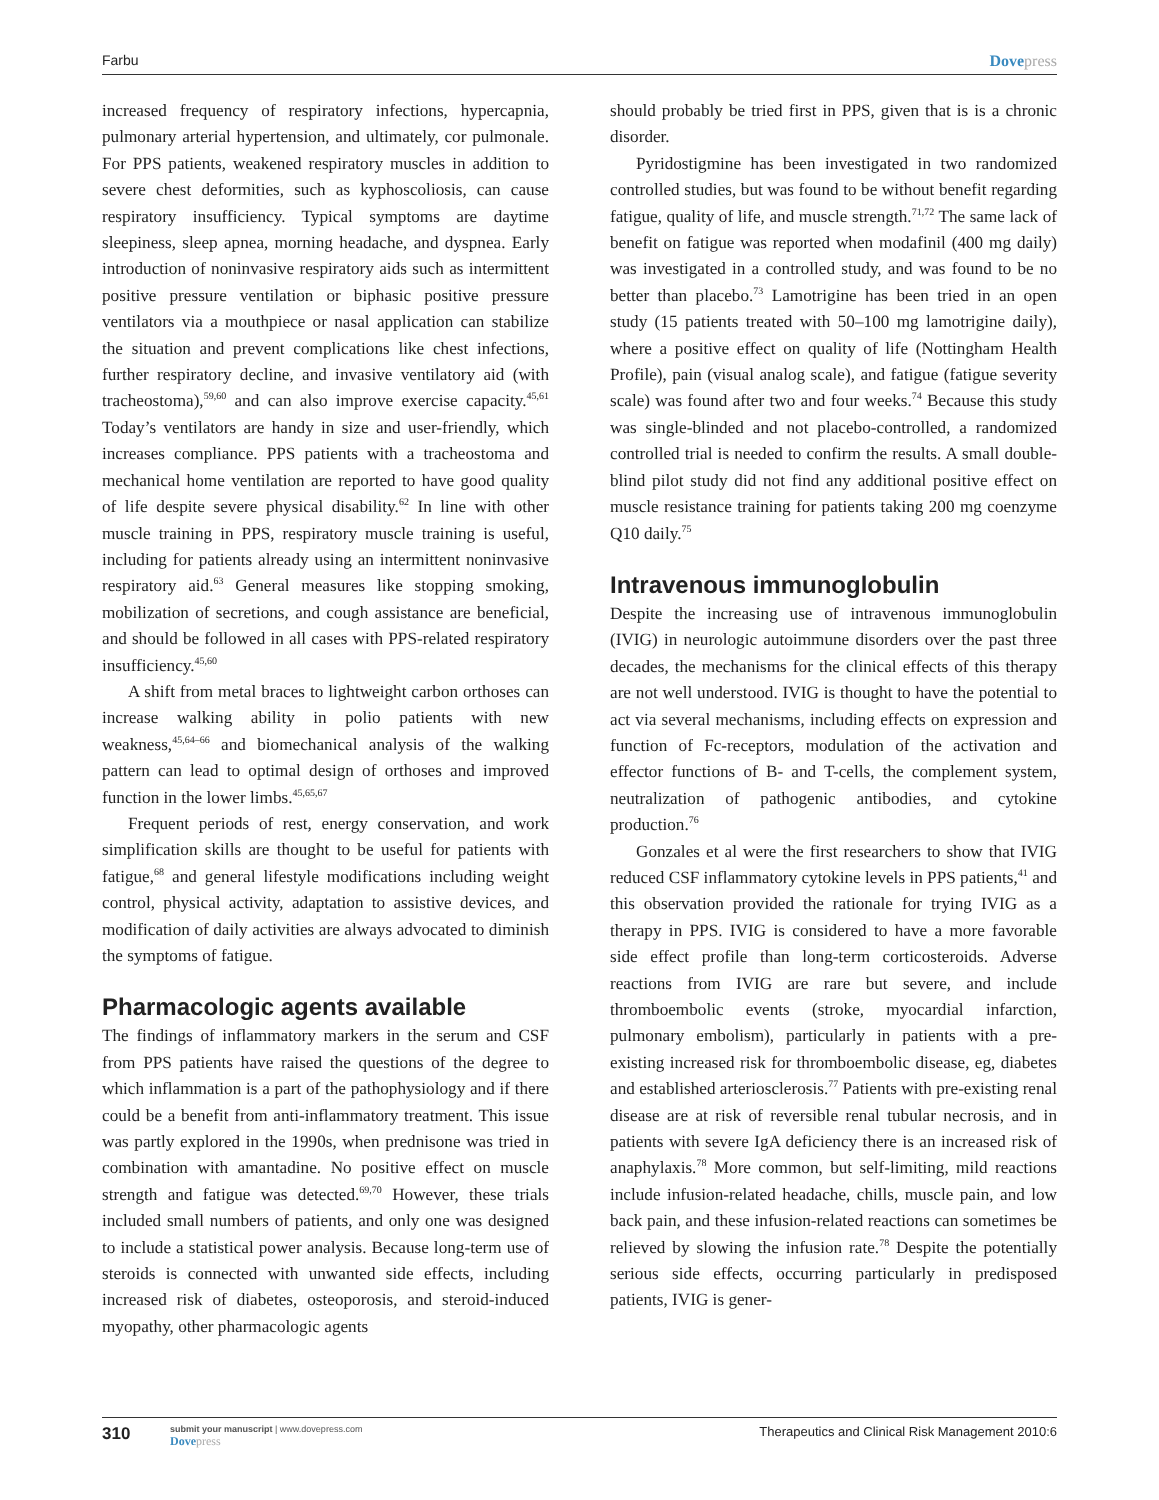Farbu Dovepress
increased frequency of respiratory infections, hypercapnia, pulmonary arterial hypertension, and ultimately, cor pulmonale. For PPS patients, weakened respiratory muscles in addition to severe chest deformities, such as kyphoscoliosis, can cause respiratory insufficiency. Typical symptoms are daytime sleepiness, sleep apnea, morning headache, and dyspnea. Early introduction of noninvasive respiratory aids such as intermittent positive pressure ventilation or biphasic positive pressure ventilators via a mouthpiece or nasal application can stabilize the situation and prevent complications like chest infections, further respiratory decline, and invasive ventilatory aid (with tracheostoma),<sup>59,60</sup> and can also improve exercise capacity.<sup>45,61</sup> Today’s ventilators are handy in size and user-friendly, which increases compliance. PPS patients with a tracheostoma and mechanical home ventilation are reported to have good quality of life despite severe physical disability.<sup>62</sup> In line with other muscle training in PPS, respiratory muscle training is useful, including for patients already using an intermittent noninvasive respiratory aid.<sup>63</sup> General measures like stopping smoking, mobilization of secretions, and cough assistance are beneficial, and should be followed in all cases with PPS-related respiratory insufficiency.<sup>45,60</sup>
A shift from metal braces to lightweight carbon orthoses can increase walking ability in polio patients with new weakness,<sup>45,64–66</sup> and biomechanical analysis of the walking pattern can lead to optimal design of orthoses and improved function in the lower limbs.<sup>45,65,67</sup>
Frequent periods of rest, energy conservation, and work simplification skills are thought to be useful for patients with fatigue,<sup>68</sup> and general lifestyle modifications including weight control, physical activity, adaptation to assistive devices, and modification of daily activities are always advocated to diminish the symptoms of fatigue.
Pharmacologic agents available
The findings of inflammatory markers in the serum and CSF from PPS patients have raised the questions of the degree to which inflammation is a part of the pathophysiology and if there could be a benefit from anti-inflammatory treatment. This issue was partly explored in the 1990s, when prednisone was tried in combination with amantadine. No positive effect on muscle strength and fatigue was detected.<sup>69,70</sup> However, these trials included small numbers of patients, and only one was designed to include a statistical power analysis. Because long-term use of steroids is connected with unwanted side effects, including increased risk of diabetes, osteoporosis, and steroid-induced myopathy, other pharmacologic agents
should probably be tried first in PPS, given that is is a chronic disorder.
Pyridostigmine has been investigated in two randomized controlled studies, but was found to be without benefit regarding fatigue, quality of life, and muscle strength.<sup>71,72</sup> The same lack of benefit on fatigue was reported when modafinil (400 mg daily) was investigated in a controlled study, and was found to be no better than placebo.<sup>73</sup> Lamotrigine has been tried in an open study (15 patients treated with 50–100 mg lamotrigine daily), where a positive effect on quality of life (Nottingham Health Profile), pain (visual analog scale), and fatigue (fatigue severity scale) was found after two and four weeks.<sup>74</sup> Because this study was single-blinded and not placebo-controlled, a randomized controlled trial is needed to confirm the results. A small double-blind pilot study did not find any additional positive effect on muscle resistance training for patients taking 200 mg coenzyme Q10 daily.<sup>75</sup>
Intravenous immunoglobulin
Despite the increasing use of intravenous immunoglobulin (IVIG) in neurologic autoimmune disorders over the past three decades, the mechanisms for the clinical effects of this therapy are not well understood. IVIG is thought to have the potential to act via several mechanisms, including effects on expression and function of Fc-receptors, modulation of the activation and effector functions of B- and T-cells, the complement system, neutralization of pathogenic antibodies, and cytokine production.<sup>76</sup>
Gonzales et al were the first researchers to show that IVIG reduced CSF inflammatory cytokine levels in PPS patients,<sup>41</sup> and this observation provided the rationale for trying IVIG as a therapy in PPS. IVIG is considered to have a more favorable side effect profile than long-term corticosteroids. Adverse reactions from IVIG are rare but severe, and include thromboembolic events (stroke, myocardial infarction, pulmonary embolism), particularly in patients with a pre-existing increased risk for thromboembolic disease, eg, diabetes and established arteriosclerosis.<sup>77</sup> Patients with pre-existing renal disease are at risk of reversible renal tubular necrosis, and in patients with severe IgA deficiency there is an increased risk of anaphylaxis.<sup>78</sup> More common, but self-limiting, mild reactions include infusion-related headache, chills, muscle pain, and low back pain, and these infusion-related reactions can sometimes be relieved by slowing the infusion rate.<sup>78</sup> Despite the potentially serious side effects, occurring particularly in predisposed patients, IVIG is gener-
310
submit your manuscript | www.dovepress.com
Dovepress
Therapeutics and Clinical Risk Management 2010:6